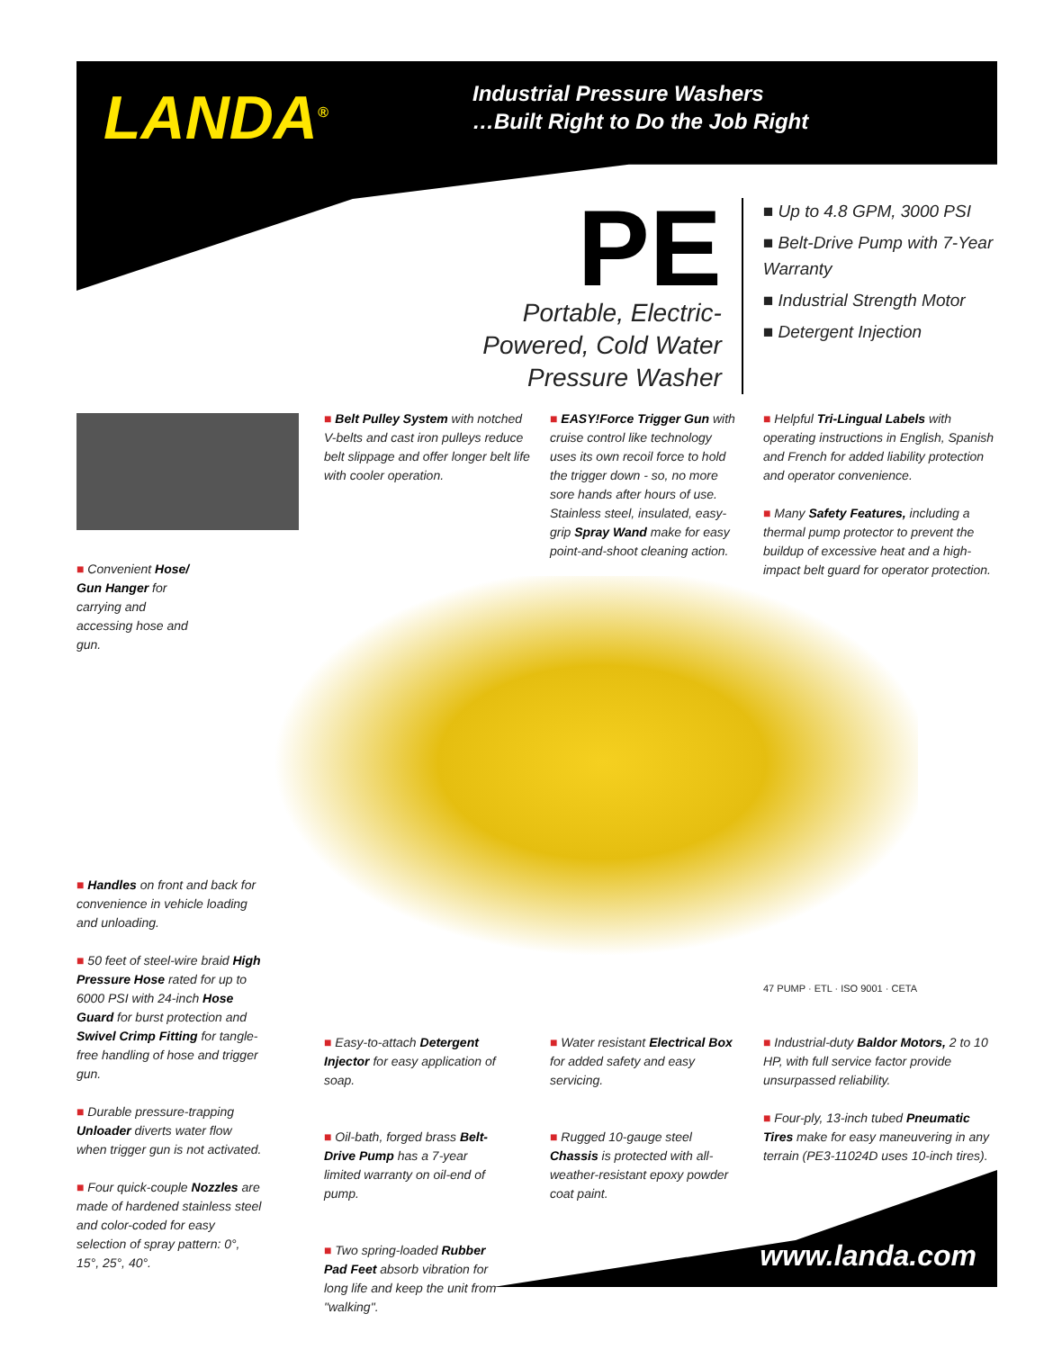LANDA<sup>®</sup>
Industrial Pressure Washers
…Built Right to Do the Job Right
PE
Portable, Electric-Powered, Cold Water Pressure Washer
■ Up to 4.8 GPM, 3000 PSI
■ Belt-Drive Pump with 7-Year Warranty
■ Industrial Strength Motor
■ Detergent Injection
■ Belt Pulley System with notched V-belts and cast iron pulleys reduce belt slippage and offer longer belt life with cooler operation.
■ EASY!Force Trigger Gun with cruise control like technology uses its own recoil force to hold the trigger down - so, no more sore hands after hours of use. Stainless steel, insulated, easy-grip Spray Wand make for easy point-and-shoot cleaning action.
■ Helpful Tri-Lingual Labels with operating instructions in English, Spanish and French for added liability protection and operator convenience.
■ Many Safety Features, including a thermal pump protector to prevent the buildup of excessive heat and a high-impact belt guard for operator protection.
■ Convenient Hose/ Gun Hanger for carrying and accessing hose and gun.
■ Handles on front and back for convenience in vehicle loading and unloading.
■ 50 feet of steel-wire braid High Pressure Hose rated for up to 6000 PSI with 24-inch Hose Guard for burst protection and Swivel Crimp Fitting for tangle-free handling of hose and trigger gun.
■ Durable pressure-trapping Unloader diverts water flow when trigger gun is not activated.
■ Four quick-couple Nozzles are made of hardened stainless steel and color-coded for easy selection of spray pattern: 0°, 15°, 25°, 40°.
47 PUMP · ETL · ISO 9001 · CETA
■ Easy-to-attach Detergent Injector for easy application of soap.
■ Oil-bath, forged brass Belt-Drive Pump has a 7-year limited warranty on oil-end of pump.
■ Two spring-loaded Rubber Pad Feet absorb vibration for long life and keep the unit from "walking".
■ Water resistant Electrical Box for added safety and easy servicing.
■ Rugged 10-gauge steel Chassis is protected with all-weather-resistant epoxy powder coat paint.
■ Industrial-duty Baldor Motors, 2 to 10 HP, with full service factor provide unsurpassed reliability.
■ Four-ply, 13-inch tubed Pneumatic Tires make for easy maneuvering in any terrain (PE3-11024D uses 10-inch tires).
www.landa.com